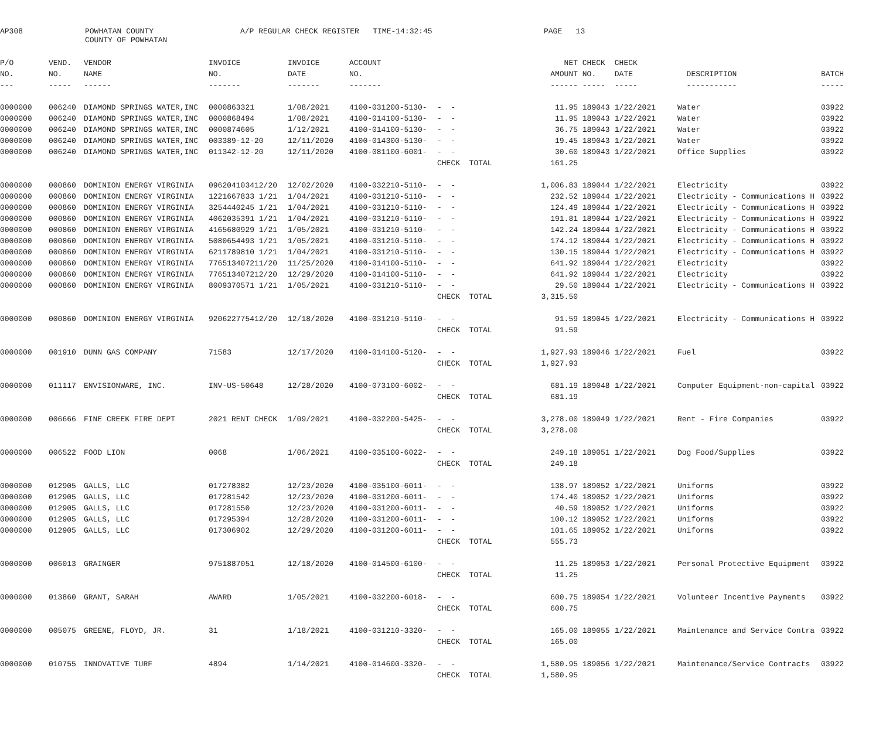AP308
POWHATAN COUNTY COUNTY OF POWHATAN
A/P REGULAR CHECK REGISTER TIME-14:32:45
PAGE 13
| P/O | VEND. | VENDOR | INVOICE | INVOICE | ACCOUNT | | | NET | CHECK | CHECK | | |
| --- | --- | --- | --- | --- | --- | --- | --- | --- | --- | --- | --- | --- |
| NO. | NO. | NAME | NO. | DATE | NO. | | | AMOUNT | NO. | DATE | DESCRIPTION | BATCH |
| --- | ----- | ------ | ------- | ------- | ------- | | | ------ | ----- | ----- | ----------- | ----- |
| 0000000 | 006240 | DIAMOND SPRINGS WATER,INC | 0000863321 | 1/08/2021 | 4100-031200-5130- | - - | | 11.95 | 189043 | 1/22/2021 | Water | 03922 |
| 0000000 | 006240 | DIAMOND SPRINGS WATER,INC | 0000868494 | 1/08/2021 | 4100-014100-5130- | - - | | 11.95 | 189043 | 1/22/2021 | Water | 03922 |
| 0000000 | 006240 | DIAMOND SPRINGS WATER,INC | 0000874605 | 1/12/2021 | 4100-014100-5130- | - - | | 36.75 | 189043 | 1/22/2021 | Water | 03922 |
| 0000000 | 006240 | DIAMOND SPRINGS WATER,INC | 003389-12-20 | 12/11/2020 | 4100-014300-5130- | - - | | 19.45 | 189043 | 1/22/2021 | Water | 03922 |
| 0000000 | 006240 | DIAMOND SPRINGS WATER,INC | 011342-12-20 | 12/11/2020 | 4100-081100-6001- | - - | | 30.60 | 189043 | 1/22/2021 | Office Supplies | 03922 |
| | | | | | | CHECK TOTAL | | 161.25 | | | | |
| 0000000 | 000860 | DOMINION ENERGY VIRGINIA | 096204103412/20 | 12/02/2020 | 4100-032210-5110- | - - | | 1,006.83 | 189044 | 1/22/2021 | Electricity | 03922 |
| 0000000 | 000860 | DOMINION ENERGY VIRGINIA | 1221667833 1/21 | 1/04/2021 | 4100-031210-5110- | - - | | 232.52 | 189044 | 1/22/2021 | Electricity - Communications H | 03922 |
| 0000000 | 000860 | DOMINION ENERGY VIRGINIA | 3254440245 1/21 | 1/04/2021 | 4100-031210-5110- | - - | | 124.49 | 189044 | 1/22/2021 | Electricity - Communications H | 03922 |
| 0000000 | 000860 | DOMINION ENERGY VIRGINIA | 4062035391 1/21 | 1/04/2021 | 4100-031210-5110- | - - | | 191.81 | 189044 | 1/22/2021 | Electricity - Communications H | 03922 |
| 0000000 | 000860 | DOMINION ENERGY VIRGINIA | 4165680929 1/21 | 1/05/2021 | 4100-031210-5110- | - - | | 142.24 | 189044 | 1/22/2021 | Electricity - Communications H | 03922 |
| 0000000 | 000860 | DOMINION ENERGY VIRGINIA | 5080654493 1/21 | 1/05/2021 | 4100-031210-5110- | - - | | 174.12 | 189044 | 1/22/2021 | Electricity - Communications H | 03922 |
| 0000000 | 000860 | DOMINION ENERGY VIRGINIA | 6211789810 1/21 | 1/04/2021 | 4100-031210-5110- | - - | | 130.15 | 189044 | 1/22/2021 | Electricity - Communications H | 03922 |
| 0000000 | 000860 | DOMINION ENERGY VIRGINIA | 776513407211/20 | 11/25/2020 | 4100-014100-5110- | - - | | 641.92 | 189044 | 1/22/2021 | Electricity | 03922 |
| 0000000 | 000860 | DOMINION ENERGY VIRGINIA | 776513407212/20 | 12/29/2020 | 4100-014100-5110- | - - | | 641.92 | 189044 | 1/22/2021 | Electricity | 03922 |
| 0000000 | 000860 | DOMINION ENERGY VIRGINIA | 8009370571 1/21 | 1/05/2021 | 4100-031210-5110- | - - | | 29.50 | 189044 | 1/22/2021 | Electricity - Communications H | 03922 |
| | | | | | | CHECK TOTAL | | 3,315.50 | | | | |
| 0000000 | 000860 | DOMINION ENERGY VIRGINIA | 920622775412/20 | 12/18/2020 | 4100-031210-5110- | - - | | 91.59 | 189045 | 1/22/2021 | Electricity - Communications H | 03922 |
| | | | | | | CHECK TOTAL | | 91.59 | | | | |
| 0000000 | 001910 | DUNN GAS COMPANY | 71583 | 12/17/2020 | 4100-014100-5120- | - - | | 1,927.93 | 189046 | 1/22/2021 | Fuel | 03922 |
| | | | | | | CHECK TOTAL | | 1,927.93 | | | | |
| 0000000 | 011117 | ENVISIONWARE, INC. | INV-US-50648 | 12/28/2020 | 4100-073100-6002- | - - | | 681.19 | 189048 | 1/22/2021 | Computer Equipment-non-capital | 03922 |
| | | | | | | CHECK TOTAL | | 681.19 | | | | |
| 0000000 | 006666 | FINE CREEK FIRE DEPT | 2021 RENT CHECK | 1/09/2021 | 4100-032200-5425- | - - | | 3,278.00 | 189049 | 1/22/2021 | Rent - Fire Companies | 03922 |
| | | | | | | CHECK TOTAL | | 3,278.00 | | | | |
| 0000000 | 006522 | FOOD LION | 0068 | 1/06/2021 | 4100-035100-6022- | - - | | 249.18 | 189051 | 1/22/2021 | Dog Food/Supplies | 03922 |
| | | | | | | CHECK TOTAL | | 249.18 | | | | |
| 0000000 | 012905 | GALLS, LLC | 017278382 | 12/23/2020 | 4100-035100-6011- | - - | | 138.97 | 189052 | 1/22/2021 | Uniforms | 03922 |
| 0000000 | 012905 | GALLS, LLC | 017281542 | 12/23/2020 | 4100-031200-6011- | - - | | 174.40 | 189052 | 1/22/2021 | Uniforms | 03922 |
| 0000000 | 012905 | GALLS, LLC | 017281550 | 12/23/2020 | 4100-031200-6011- | - - | | 40.59 | 189052 | 1/22/2021 | Uniforms | 03922 |
| 0000000 | 012905 | GALLS, LLC | 017295394 | 12/28/2020 | 4100-031200-6011- | - - | | 100.12 | 189052 | 1/22/2021 | Uniforms | 03922 |
| 0000000 | 012905 | GALLS, LLC | 017306902 | 12/29/2020 | 4100-031200-6011- | - - | | 101.65 | 189052 | 1/22/2021 | Uniforms | 03922 |
| | | | | | | CHECK TOTAL | | 555.73 | | | | |
| 0000000 | 006013 | GRAINGER | 9751887051 | 12/18/2020 | 4100-014500-6100- | - - | | 11.25 | 189053 | 1/22/2021 | Personal Protective Equipment | 03922 |
| | | | | | | CHECK TOTAL | | 11.25 | | | | |
| 0000000 | 013860 | GRANT, SARAH | AWARD | 1/05/2021 | 4100-032200-6018- | - - | | 600.75 | 189054 | 1/22/2021 | Volunteer Incentive Payments | 03922 |
| | | | | | | CHECK TOTAL | | 600.75 | | | | |
| 0000000 | 005075 | GREENE, FLOYD, JR. | 31 | 1/18/2021 | 4100-031210-3320- | - - | | 165.00 | 189055 | 1/22/2021 | Maintenance and Service Contra | 03922 |
| | | | | | | CHECK TOTAL | | 165.00 | | | | |
| 0000000 | 010755 | INNOVATIVE TURF | 4894 | 1/14/2021 | 4100-014600-3320- | - - | | 1,580.95 | 189056 | 1/22/2021 | Maintenance/Service Contracts | 03922 |
| | | | | | | CHECK TOTAL | | 1,580.95 | | | | |